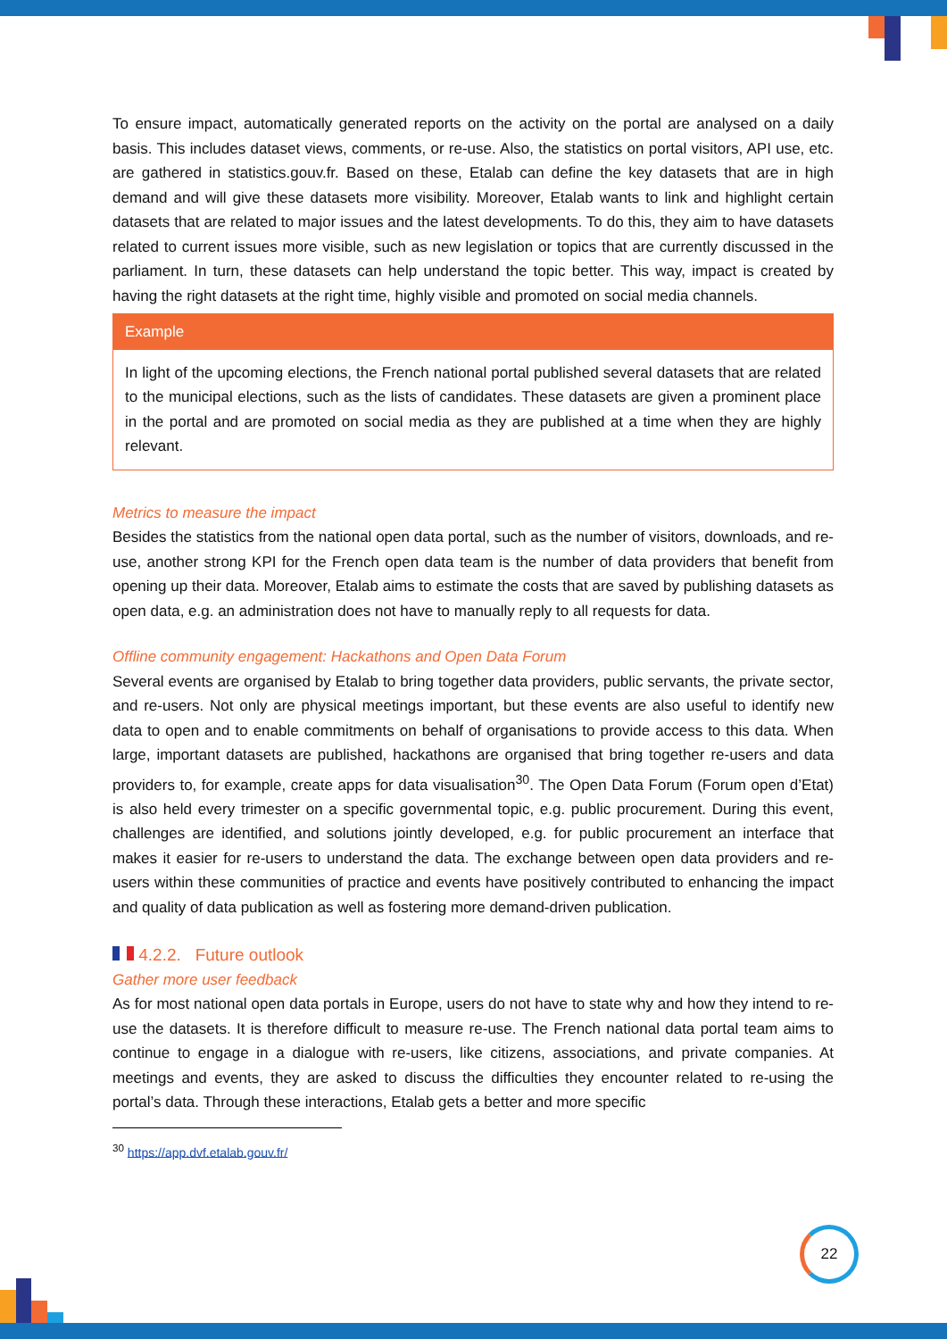To ensure impact, automatically generated reports on the activity on the portal are analysed on a daily basis. This includes dataset views, comments, or re-use. Also, the statistics on portal visitors, API use, etc. are gathered in statistics.gouv.fr. Based on these, Etalab can define the key datasets that are in high demand and will give these datasets more visibility. Moreover, Etalab wants to link and highlight certain datasets that are related to major issues and the latest developments. To do this, they aim to have datasets related to current issues more visible, such as new legislation or topics that are currently discussed in the parliament. In turn, these datasets can help understand the topic better. This way, impact is created by having the right datasets at the right time, highly visible and promoted on social media channels.
Example
In light of the upcoming elections, the French national portal published several datasets that are related to the municipal elections, such as the lists of candidates. These datasets are given a prominent place in the portal and are promoted on social media as they are published at a time when they are highly relevant.
Metrics to measure the impact
Besides the statistics from the national open data portal, such as the number of visitors, downloads, and re-use, another strong KPI for the French open data team is the number of data providers that benefit from opening up their data. Moreover, Etalab aims to estimate the costs that are saved by publishing datasets as open data, e.g. an administration does not have to manually reply to all requests for data.
Offline community engagement: Hackathons and Open Data Forum
Several events are organised by Etalab to bring together data providers, public servants, the private sector, and re-users. Not only are physical meetings important, but these events are also useful to identify new data to open and to enable commitments on behalf of organisations to provide access to this data. When large, important datasets are published, hackathons are organised that bring together re-users and data providers to, for example, create apps for data visualisation<sup>30</sup>. The Open Data Forum (Forum open d’Etat) is also held every trimester on a specific governmental topic, e.g. public procurement. During this event, challenges are identified, and solutions jointly developed, e.g. for public procurement an interface that makes it easier for re-users to understand the data. The exchange between open data providers and re-users within these communities of practice and events have positively contributed to enhancing the impact and quality of data publication as well as fostering more demand-driven publication.
4.2.2. Future outlook
Gather more user feedback
As for most national open data portals in Europe, users do not have to state why and how they intend to re-use the datasets. It is therefore difficult to measure re-use. The French national data portal team aims to continue to engage in a dialogue with re-users, like citizens, associations, and private companies. At meetings and events, they are asked to discuss the difficulties they encounter related to re-using the portal’s data. Through these interactions, Etalab gets a better and more specific
<sup>30</sup> https://app.dvf.etalab.gouv.fr/
22